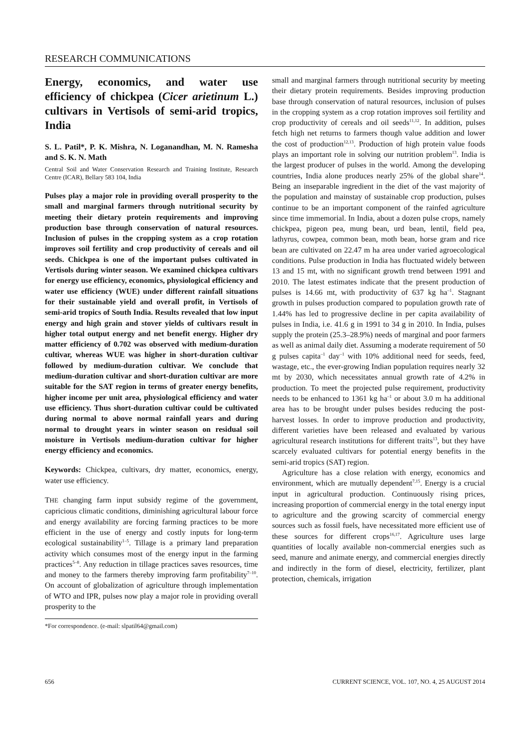RESEARCH COMMUNICATIONS
Energy, economics, and water use efficiency of chickpea (Cicer arietinum L.) cultivars in Vertisols of semi-arid tropics, India
S. L. Patil*, P. K. Mishra, N. Loganandhan, M. N. Ramesha and S. K. N. Math
Central Soil and Water Conservation Research and Training Institute, Research Centre (ICAR), Bellary 583 104, India
Pulses play a major role in providing overall prosperity to the small and marginal farmers through nutritional security by meeting their dietary protein requirements and improving production base through conservation of natural resources. Inclusion of pulses in the cropping system as a crop rotation improves soil fertility and crop productivity of cereals and oil seeds. Chickpea is one of the important pulses cultivated in Vertisols during winter season. We examined chickpea cultivars for energy use efficiency, economics, physiological efficiency and water use efficiency (WUE) under different rainfall situations for their sustainable yield and overall profit, in Vertisols of semi-arid tropics of South India. Results revealed that low input energy and high grain and stover yields of cultivars result in higher total output energy and net benefit energy. Higher dry matter efficiency of 0.702 was observed with medium-duration cultivar, whereas WUE was higher in short-duration cultivar followed by medium-duration cultivar. We conclude that medium-duration cultivar and short-duration cultivar are more suitable for the SAT region in terms of greater energy benefits, higher income per unit area, physiological efficiency and water use efficiency. Thus short-duration cultivar could be cultivated during normal to above normal rainfall years and during normal to drought years in winter season on residual soil moisture in Vertisols medium-duration cultivar for higher energy efficiency and economics.
Keywords: Chickpea, cultivars, dry matter, economics, energy, water use efficiency.
THE changing farm input subsidy regime of the government, capricious climatic conditions, diminishing agricultural labour force and energy availability are forcing farming practices to be more efficient in the use of energy and costly inputs for long-term ecological sustainability<sup>1–5</sup>. Tillage is a primary land preparation activity which consumes most of the energy input in the farming practices<sup>5–8</sup>. Any reduction in tillage practices saves resources, time and money to the farmers thereby improving farm profitability<sup>7–10</sup>. On account of globalization of agriculture through implementation of WTO and IPR, pulses now play a major role in providing overall prosperity to the
*For correspondence. (e-mail: slpatil64@gmail.com)
small and marginal farmers through nutritional security by meeting their dietary protein requirements. Besides improving production base through conservation of natural resources, inclusion of pulses in the cropping system as a crop rotation improves soil fertility and crop productivity of cereals and oil seeds<sup>11,12</sup>. In addition, pulses fetch high net returns to farmers though value addition and lower the cost of production<sup>12,13</sup>. Production of high protein value foods plays an important role in solving our nutrition problem<sup>13</sup>. India is the largest producer of pulses in the world. Among the developing countries, India alone produces nearly 25% of the global share<sup>14</sup>. Being an inseparable ingredient in the diet of the vast majority of the population and mainstay of sustainable crop production, pulses continue to be an important component of the rainfed agriculture since time immemorial. In India, about a dozen pulse crops, namely chickpea, pigeon pea, mung bean, urd bean, lentil, field pea, lathyrus, cowpea, common bean, moth bean, horse gram and rice bean are cultivated on 22.47 m ha area under varied agroecological conditions. Pulse production in India has fluctuated widely between 13 and 15 mt, with no significant growth trend between 1991 and 2010. The latest estimates indicate that the present production of pulses is 14.66 mt, with productivity of 637 kg ha<sup>–1</sup>. Stagnant growth in pulses production compared to population growth rate of 1.44% has led to progressive decline in per capita availability of pulses in India, i.e. 41.6 g in 1991 to 34 g in 2010. In India, pulses supply the protein (25.3–28.9%) needs of marginal and poor farmers as well as animal daily diet. Assuming a moderate requirement of 50 g pulses capita<sup>–1</sup> day<sup>–1</sup> with 10% additional need for seeds, feed, wastage, etc., the ever-growing Indian population requires nearly 32 mt by 2030, which necessitates annual growth rate of 4.2% in production. To meet the projected pulse requirement, productivity needs to be enhanced to 1361 kg ha<sup>–1</sup> or about 3.0 m ha additional area has to be brought under pulses besides reducing the post-harvest losses. In order to improve production and productivity, different varieties have been released and evaluated by various agricultural research institutions for different traits<sup>13</sup>, but they have scarcely evaluated cultivars for potential energy benefits in the semi-arid tropics (SAT) region.
Agriculture has a close relation with energy, economics and environment, which are mutually dependent<sup>7,15</sup>. Energy is a crucial input in agricultural production. Continuously rising prices, increasing proportion of commercial energy in the total energy input to agriculture and the growing scarcity of commercial energy sources such as fossil fuels, have necessitated more efficient use of these sources for different crops<sup>16,17</sup>. Agriculture uses large quantities of locally available non-commercial energies such as seed, manure and animate energy, and commercial energies directly and indirectly in the form of diesel, electricity, fertilizer, plant protection, chemicals, irrigation
656 CURRENT SCIENCE, VOL. 107, NO. 4, 25 AUGUST 2014